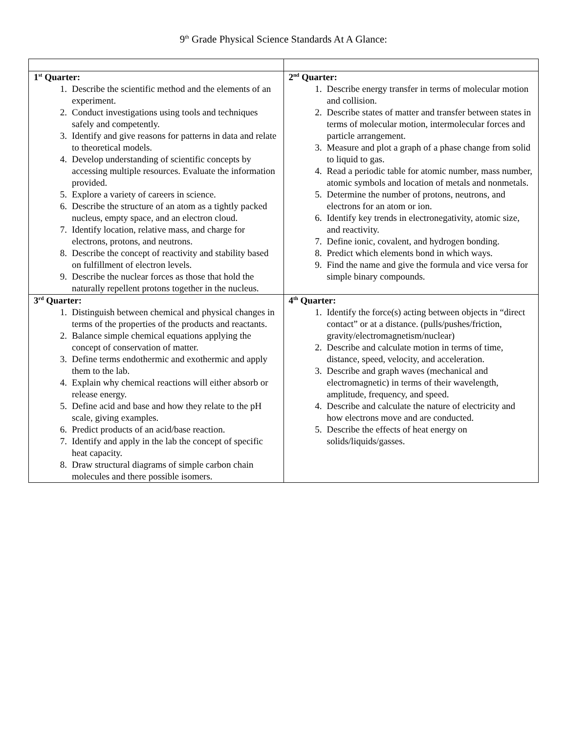9<sup>th</sup> Grade Physical Science Standards At A Glance:
| 1<sup>st</sup> Quarter: 1. Describe the scientific method and the elements of an experiment. 2. Conduct investigations using tools and techniques safely and competently. 3. Identify and give reasons for patterns in data and relate to theoretical models. 4. Develop understanding of scientific concepts by accessing multiple resources. Evaluate the information provided. 5. Explore a variety of careers in science. 6. Describe the structure of an atom as a tightly packed nucleus, empty space, and an electron cloud. 7. Identify location, relative mass, and charge for electrons, protons, and neutrons. 8. Describe the concept of reactivity and stability based on fulfillment of electron levels. 9. Describe the nuclear forces as those that hold the naturally repellent protons together in the nucleus. | 2<sup>nd</sup> Quarter: 1. Describe energy transfer in terms of molecular motion and collision. 2. Describe states of matter and transfer between states in terms of molecular motion, intermolecular forces and particle arrangement. 3. Measure and plot a graph of a phase change from solid to liquid to gas. 4. Read a periodic table for atomic number, mass number, atomic symbols and location of metals and nonmetals. 5. Determine the number of protons, neutrons, and electrons for an atom or ion. 6. Identify key trends in electronegativity, atomic size, and reactivity. 7. Define ionic, covalent, and hydrogen bonding. 8. Predict which elements bond in which ways. 9. Find the name and give the formula and vice versa for simple binary compounds. |
| 3<sup>rd</sup> Quarter: 1. Distinguish between chemical and physical changes in terms of the properties of the products and reactants. 2. Balance simple chemical equations applying the concept of conservation of matter. 3. Define terms endothermic and exothermic and apply them to the lab. 4. Explain why chemical reactions will either absorb or release energy. 5. Define acid and base and how they relate to the pH scale, giving examples. 6. Predict products of an acid/base reaction. 7. Identify and apply in the lab the concept of specific heat capacity. 8. Draw structural diagrams of simple carbon chain molecules and there possible isomers. | 4<sup>th</sup> Quarter: 1. Identify the force(s) acting between objects in “direct contact” or at a distance. (pulls/pushes/friction, gravity/electromagnetism/nuclear) 2. Describe and calculate motion in terms of time, distance, speed, velocity, and acceleration. 3. Describe and graph waves (mechanical and electromagnetic) in terms of their wavelength, amplitude, frequency, and speed. 4. Describe and calculate the nature of electricity and how electrons move and are conducted. 5. Describe the effects of heat energy on solids/liquids/gasses. |